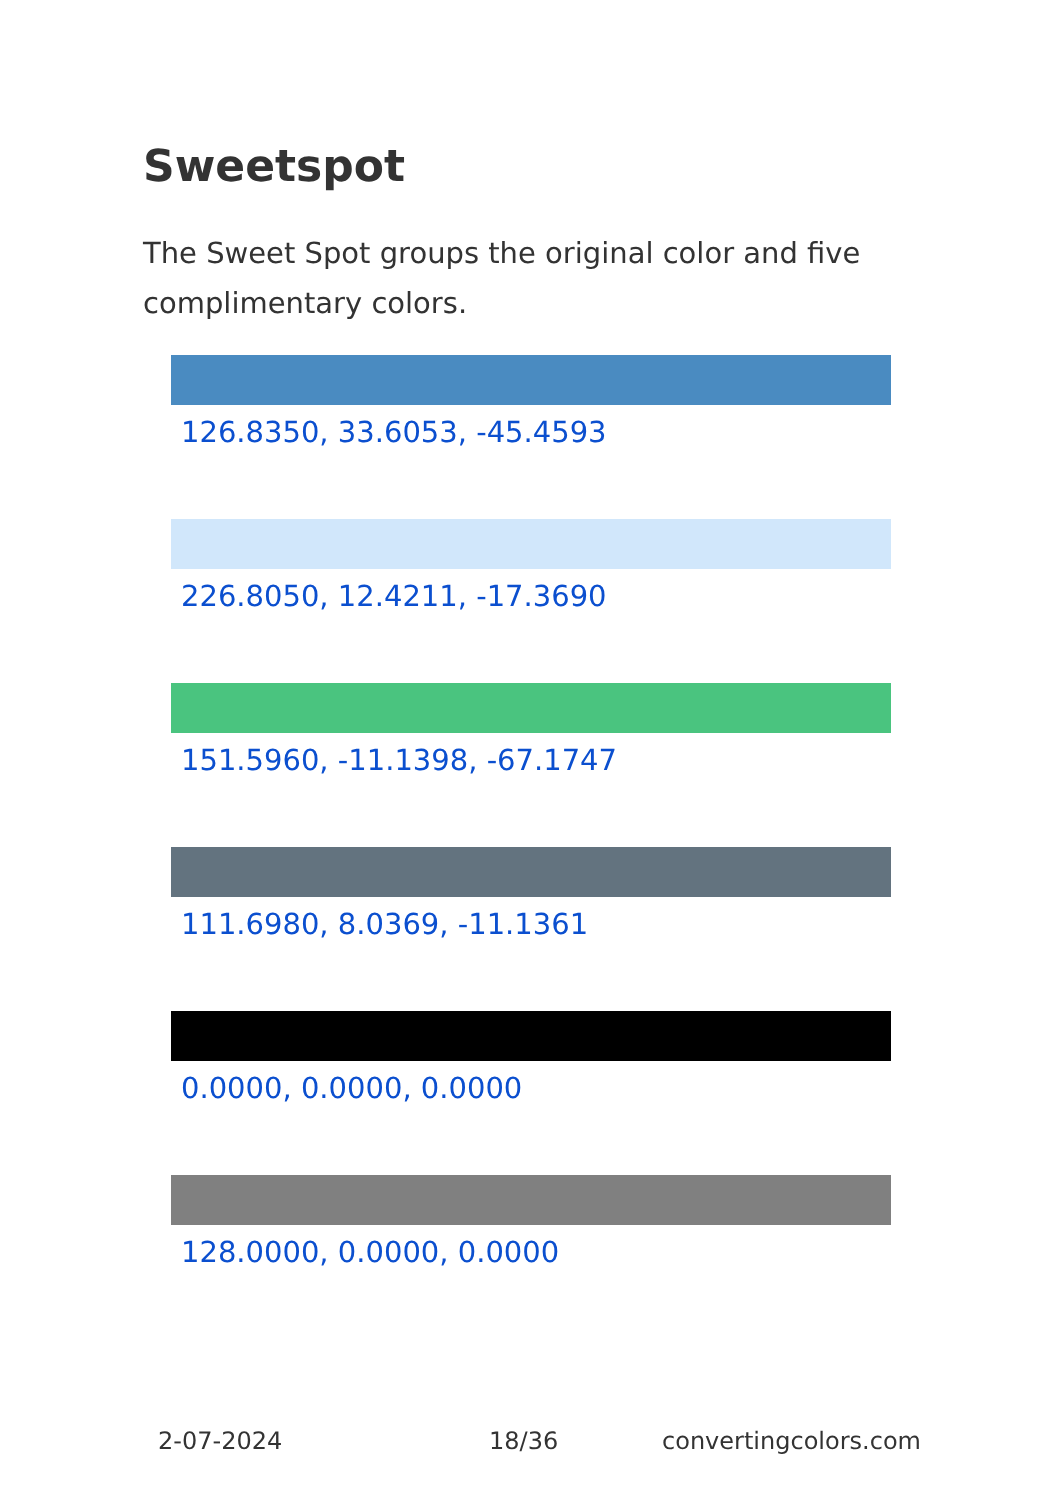Sweetspot
The Sweet Spot groups the original color and five complimentary colors.
126.8350, 33.6053, -45.4593
226.8050, 12.4211, -17.3690
151.5960, -11.1398, -67.1747
111.6980, 8.0369, -11.1361
0.0000, 0.0000, 0.0000
128.0000, 0.0000, 0.0000
2-07-2024 18/36 convertingcolors.com